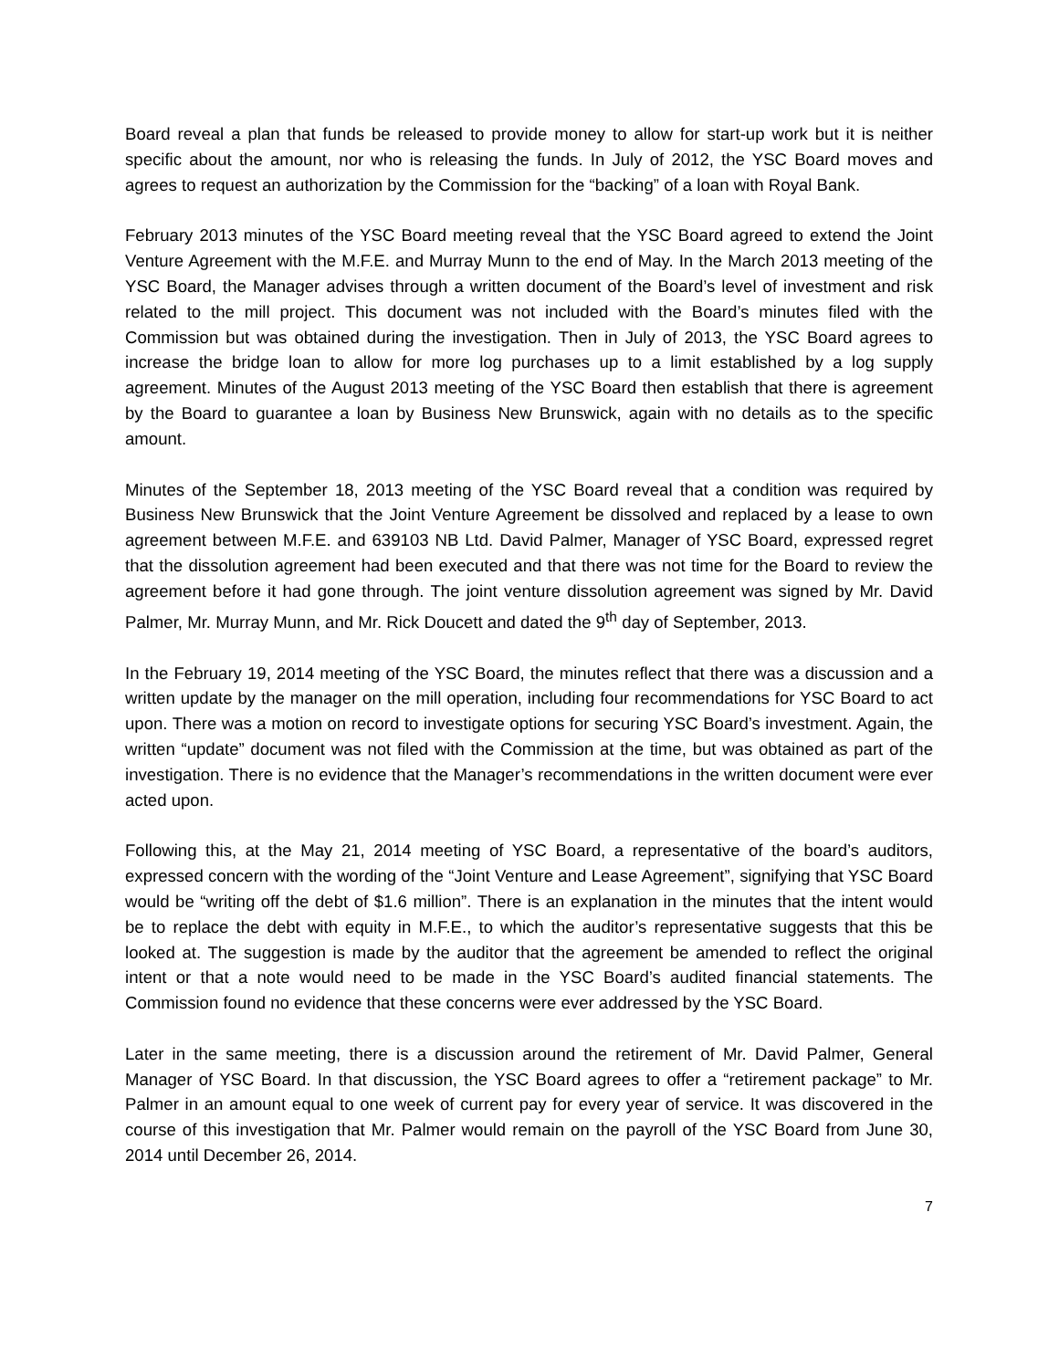Board reveal a plan that funds be released to provide money to allow for start-up work but it is neither specific about the amount, nor who is releasing the funds. In July of 2012, the YSC Board moves and agrees to request an authorization by the Commission for the “backing” of a loan with Royal Bank.
February 2013 minutes of the YSC Board meeting reveal that the YSC Board agreed to extend the Joint Venture Agreement with the M.F.E. and Murray Munn to the end of May. In the March 2013 meeting of the YSC Board, the Manager advises through a written document of the Board’s level of investment and risk related to the mill project. This document was not included with the Board’s minutes filed with the Commission but was obtained during the investigation. Then in July of 2013, the YSC Board agrees to increase the bridge loan to allow for more log purchases up to a limit established by a log supply agreement. Minutes of the August 2013 meeting of the YSC Board then establish that there is agreement by the Board to guarantee a loan by Business New Brunswick, again with no details as to the specific amount.
Minutes of the September 18, 2013 meeting of the YSC Board reveal that a condition was required by Business New Brunswick that the Joint Venture Agreement be dissolved and replaced by a lease to own agreement between M.F.E. and 639103 NB Ltd. David Palmer, Manager of YSC Board, expressed regret that the dissolution agreement had been executed and that there was not time for the Board to review the agreement before it had gone through. The joint venture dissolution agreement was signed by Mr. David Palmer, Mr. Murray Munn, and Mr. Rick Doucett and dated the 9<sup>th</sup> day of September, 2013.
In the February 19, 2014 meeting of the YSC Board, the minutes reflect that there was a discussion and a written update by the manager on the mill operation, including four recommendations for YSC Board to act upon. There was a motion on record to investigate options for securing YSC Board’s investment. Again, the written “update” document was not filed with the Commission at the time, but was obtained as part of the investigation. There is no evidence that the Manager’s recommendations in the written document were ever acted upon.
Following this, at the May 21, 2014 meeting of YSC Board, a representative of the board’s auditors, expressed concern with the wording of the “Joint Venture and Lease Agreement”, signifying that YSC Board would be “writing off the debt of $1.6 million”. There is an explanation in the minutes that the intent would be to replace the debt with equity in M.F.E., to which the auditor’s representative suggests that this be looked at. The suggestion is made by the auditor that the agreement be amended to reflect the original intent or that a note would need to be made in the YSC Board’s audited financial statements. The Commission found no evidence that these concerns were ever addressed by the YSC Board.
Later in the same meeting, there is a discussion around the retirement of Mr. David Palmer, General Manager of YSC Board. In that discussion, the YSC Board agrees to offer a “retirement package” to Mr. Palmer in an amount equal to one week of current pay for every year of service. It was discovered in the course of this investigation that Mr. Palmer would remain on the payroll of the YSC Board from June 30, 2014 until December 26, 2014.
7